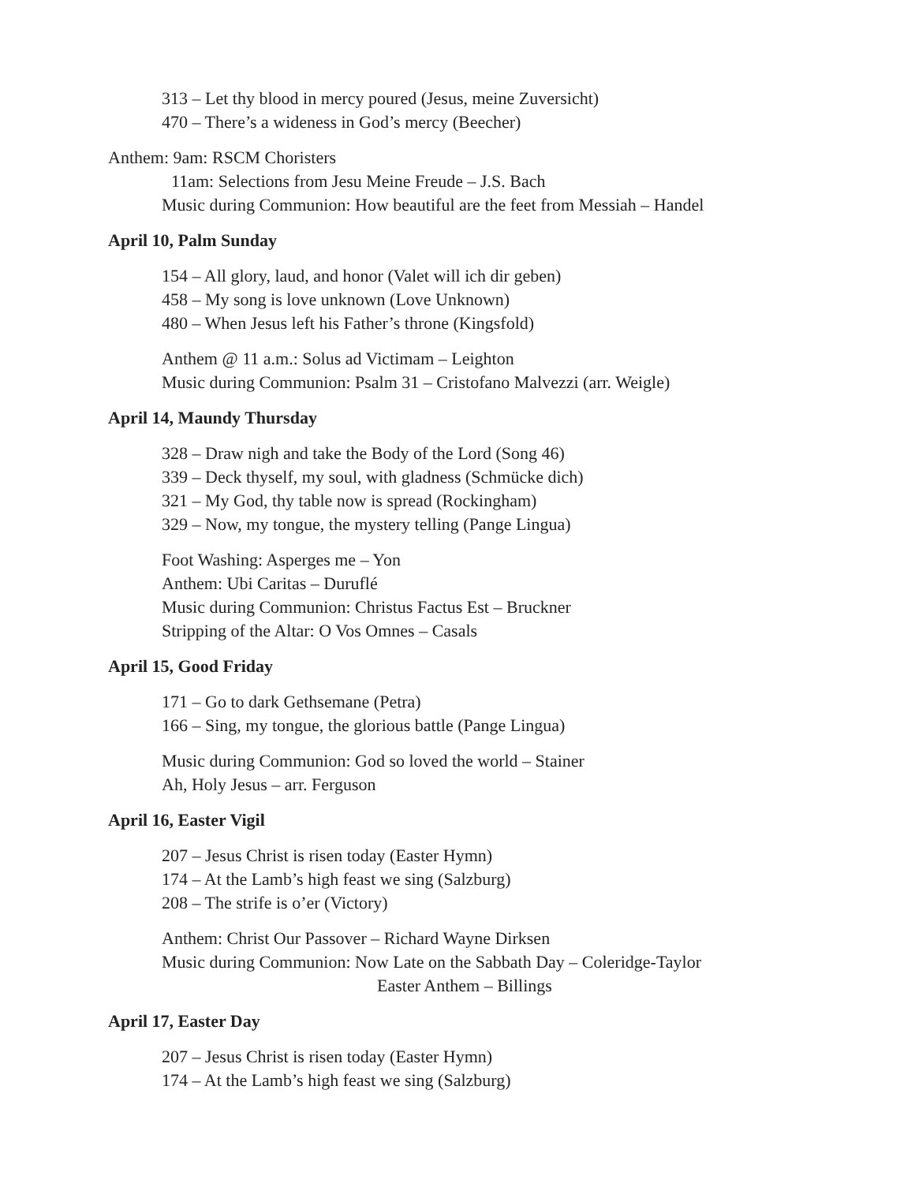313 – Let thy blood in mercy poured (Jesus, meine Zuversicht)
470 – There’s a wideness in God’s mercy (Beecher)
Anthem: 9am: RSCM Choristers
11am: Selections from Jesu Meine Freude – J.S. Bach
Music during Communion: How beautiful are the feet from Messiah – Handel
April 10, Palm Sunday
154 – All glory, laud, and honor (Valet will ich dir geben)
458 – My song is love unknown (Love Unknown)
480 – When Jesus left his Father’s throne (Kingsfold)
Anthem @ 11 a.m.: Solus ad Victimam – Leighton
Music during Communion: Psalm 31 – Cristofano Malvezzi (arr. Weigle)
April 14, Maundy Thursday
328 – Draw nigh and take the Body of the Lord (Song 46)
339 – Deck thyself, my soul, with gladness (Schmücke dich)
321 – My God, thy table now is spread (Rockingham)
329 – Now, my tongue, the mystery telling (Pange Lingua)
Foot Washing: Asperges me – Yon
Anthem: Ubi Caritas – Duruflé
Music during Communion: Christus Factus Est – Bruckner
Stripping of the Altar: O Vos Omnes – Casals
April 15, Good Friday
171 – Go to dark Gethsemane (Petra)
166 – Sing, my tongue, the glorious battle (Pange Lingua)
Music during Communion: God so loved the world – Stainer
Ah, Holy Jesus – arr. Ferguson
April 16, Easter Vigil
207 – Jesus Christ is risen today (Easter Hymn)
174 – At the Lamb’s high feast we sing (Salzburg)
208 – The strife is o’er (Victory)
Anthem: Christ Our Passover – Richard Wayne Dirksen
Music during Communion: Now Late on the Sabbath Day – Coleridge-Taylor
Easter Anthem – Billings
April 17, Easter Day
207 – Jesus Christ is risen today (Easter Hymn)
174 – At the Lamb’s high feast we sing (Salzburg)